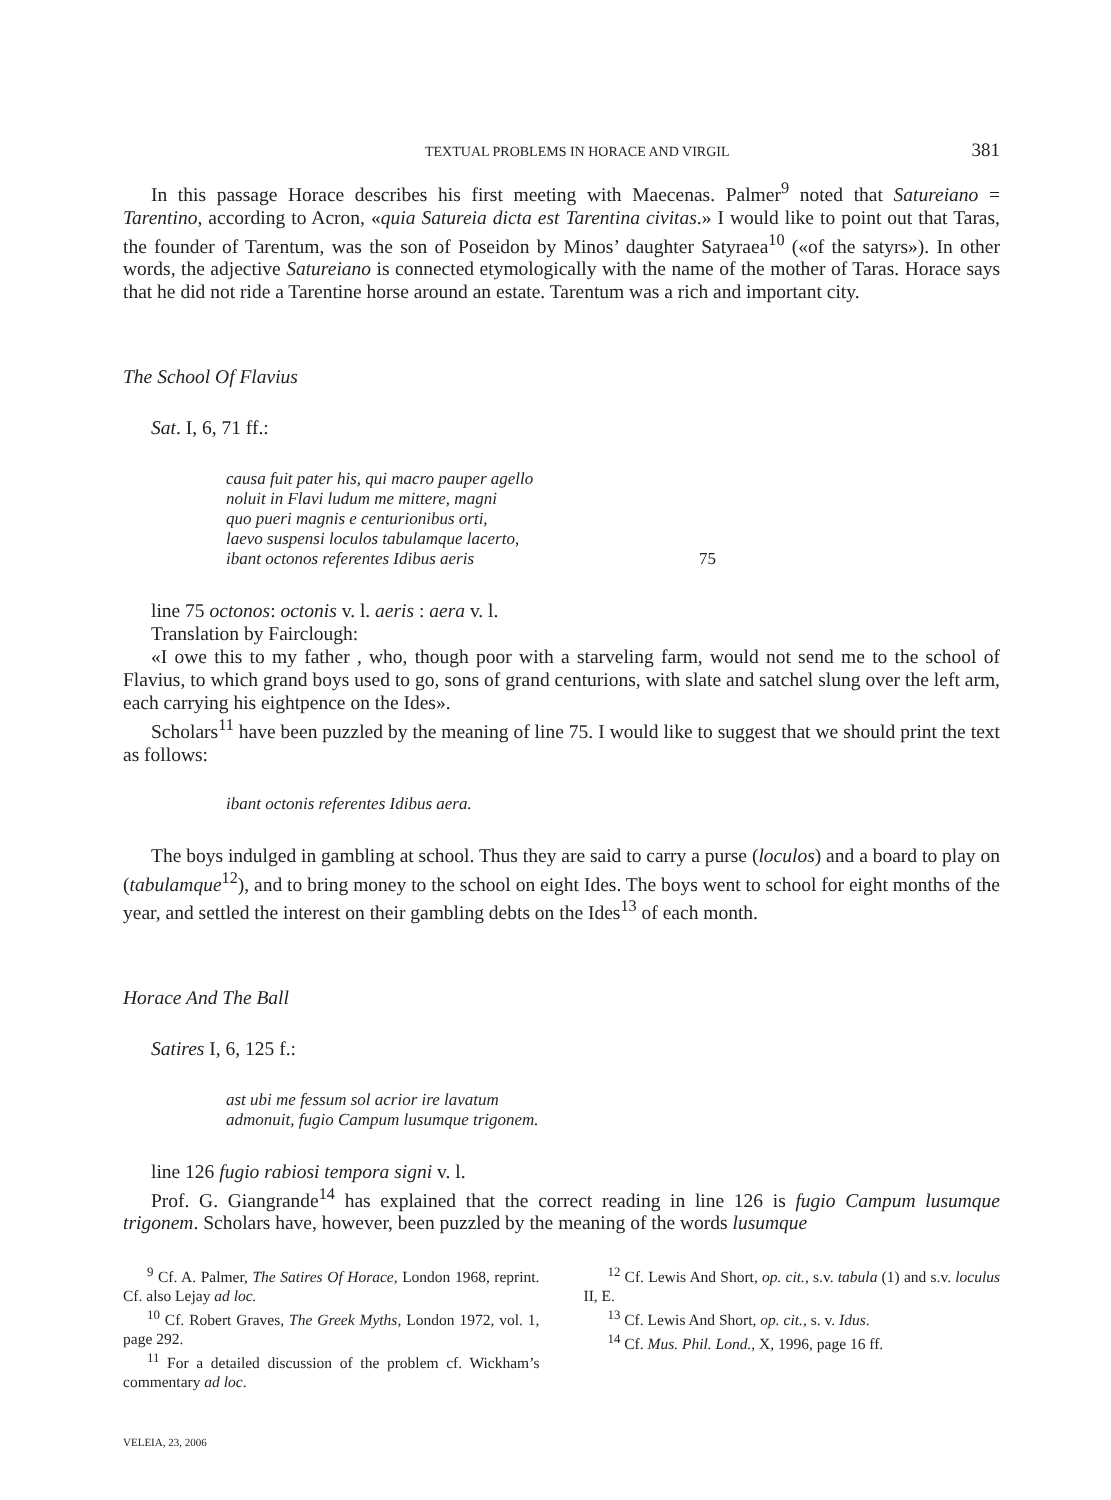TEXTUAL PROBLEMS IN HORACE AND VIRGIL 381
In this passage Horace describes his first meeting with Maecenas. Palmer<sup>9</sup> noted that Satureiano = Tarentino, according to Acron, «quia Satureia dicta est Tarentina civitas.» I would like to point out that Taras, the founder of Tarentum, was the son of Poseidon by Minos’ daughter Satyraea<sup>10</sup> («of the satyrs»). In other words, the adjective Satureiano is connected etymologically with the name of the mother of Taras. Horace says that he did not ride a Tarentine horse around an estate. Tarentum was a rich and important city.
The School Of Flavius
Sat. I, 6, 71 ff.:
causa fuit pater his, qui macro pauper agello
noluit in Flavi ludum me mittere, magni
quo pueri magnis e centurionibus orti,
laevo suspensi loculos tabulamque lacerto,
ibant octonos referentes Idibus aeris 75
line 75 octonos: octonis v. l. aeris : aera v. l.
Translation by Fairclough:
«I owe this to my father , who, though poor with a starveling farm, would not send me to the school of Flavius, to which grand boys used to go, sons of grand centurions, with slate and satchel slung over the left arm, each carrying his eightpence on the Ides».
Scholars<sup>11</sup> have been puzzled by the meaning of line 75. I would like to suggest that we should print the text as follows:
ibant octonis referentes Idibus aera.
The boys indulged in gambling at school. Thus they are said to carry a purse (loculos) and a board to play on (tabulamque<sup>12</sup>), and to bring money to the school on eight Ides. The boys went to school for eight months of the year, and settled the interest on their gambling debts on the Ides<sup>13</sup> of each month.
Horace And The Ball
Satires I, 6, 125 f.:
ast ubi me fessum sol acrior ire lavatum
admonuit, fugio Campum lusumque trigonem.
line 126 fugio rabiosi tempora signi v. l.
Prof. G. Giangrande<sup>14</sup> has explained that the correct reading in line 126 is fugio Campum lusumque trigonem. Scholars have, however, been puzzled by the meaning of the words lusumque
<sup>9</sup> Cf. A. Palmer, The Satires Of Horace, London 1968, reprint. Cf. also Lejay ad loc.
<sup>10</sup> Cf. Robert Graves, The Greek Myths, London 1972, vol. 1, page 292.
<sup>11</sup> For a detailed discussion of the problem cf. Wickham’s commentary ad loc.
<sup>12</sup> Cf. Lewis And Short, op. cit., s.v. tabula (1) and s.v. loculus II, E.
<sup>13</sup> Cf. Lewis And Short, op. cit., s. v. Idus.
<sup>14</sup> Cf. Mus. Phil. Lond., X, 1996, page 16 ff.
VELEIA, 23, 2006